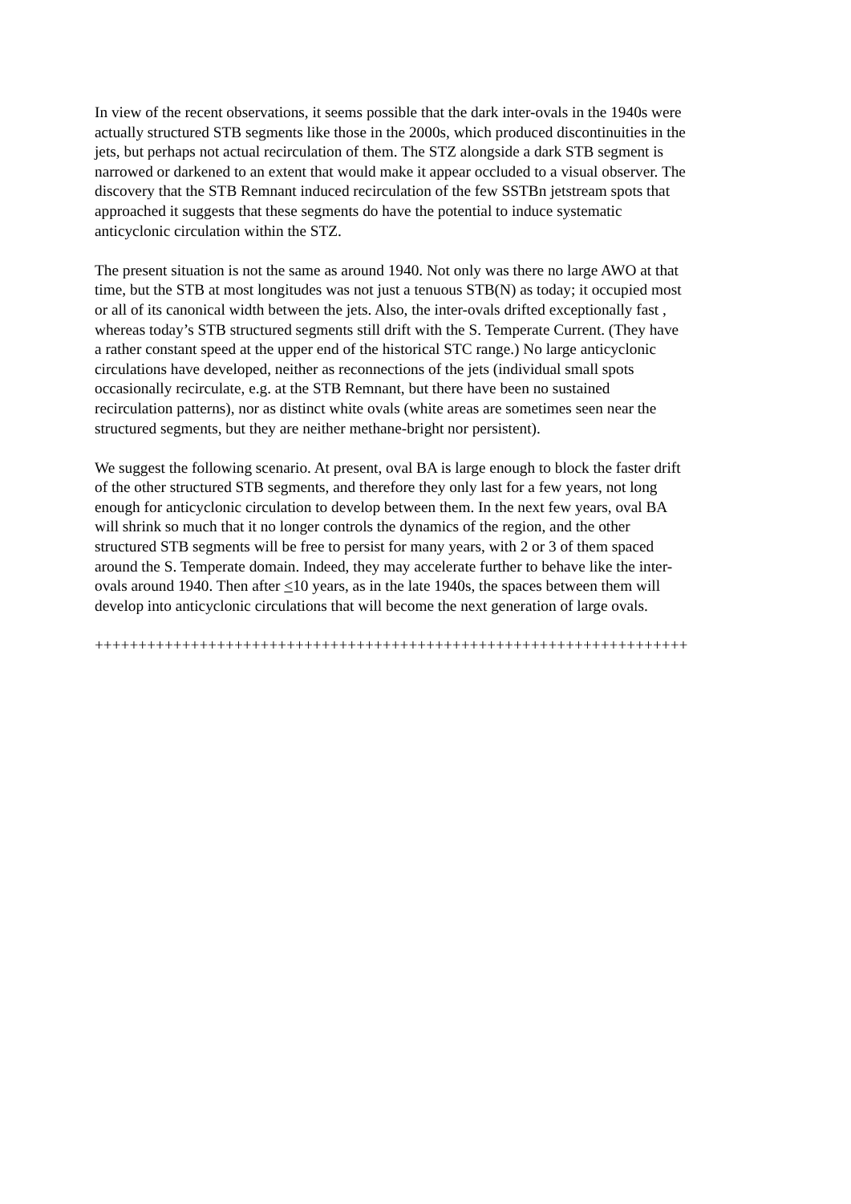In view of the recent observations, it seems possible that the dark inter-ovals in the 1940s were actually structured STB segments like those in the 2000s, which produced discontinuities in the jets, but perhaps not actual recirculation of them. The STZ alongside a dark STB segment is narrowed or darkened to an extent that would make it appear occluded to a visual observer. The discovery that the STB Remnant induced recirculation of the few SSTBn jetstream spots that approached it suggests that these segments do have the potential to induce systematic anticyclonic circulation within the STZ.
The present situation is not the same as around 1940. Not only was there no large AWO at that time, but the STB at most longitudes was not just a tenuous STB(N) as today; it occupied most or all of its canonical width between the jets. Also, the inter-ovals drifted exceptionally fast , whereas today’s STB structured segments still drift with the S. Temperate Current. (They have a rather constant speed at the upper end of the historical STC range.) No large anticyclonic circulations have developed, neither as reconnections of the jets (individual small spots occasionally recirculate, e.g. at the STB Remnant, but there have been no sustained recirculation patterns), nor as distinct white ovals (white areas are sometimes seen near the structured segments, but they are neither methane-bright nor persistent).
We suggest the following scenario. At present, oval BA is large enough to block the faster drift of the other structured STB segments, and therefore they only last for a few years, not long enough for anticyclonic circulation to develop between them. In the next few years, oval BA will shrink so much that it no longer controls the dynamics of the region, and the other structured STB segments will be free to persist for many years, with 2 or 3 of them spaced around the S. Temperate domain. Indeed, they may accelerate further to behave like the inter- ovals around 1940. Then after <10 years, as in the late 1940s, the spaces between them will develop into anticyclonic circulations that will become the next generation of large ovals.
++++++++++++++++++++++++++++++++++++++++++++++++++++++++++++++++++++